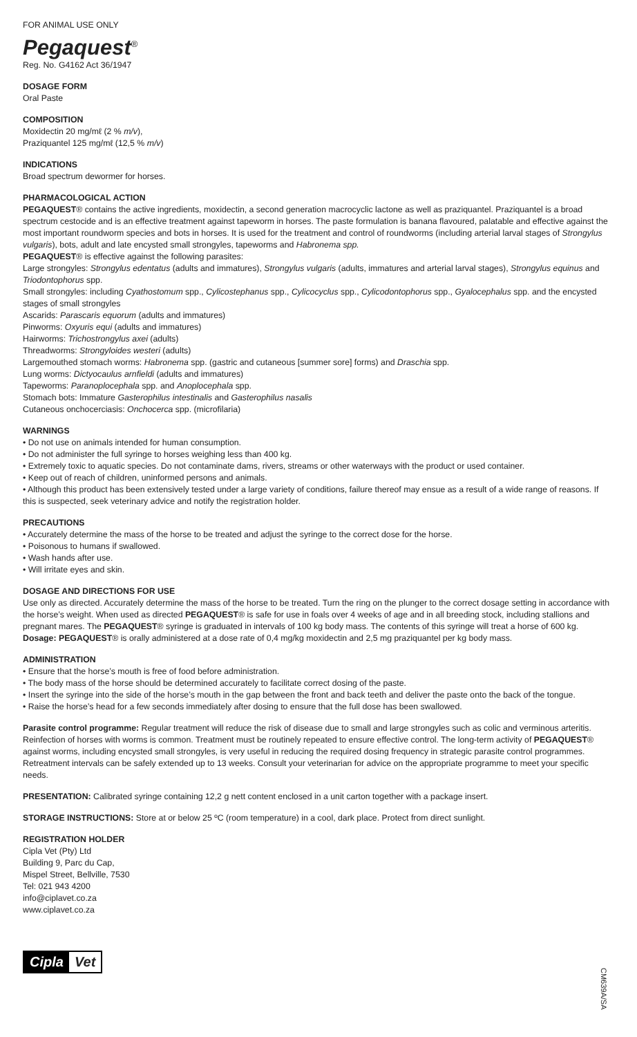FOR ANIMAL USE ONLY
Pegaquest<sup>®</sup>
Reg. No. G4162 Act 36/1947
DOSAGE FORM
Oral Paste
COMPOSITION
Moxidectin 20 mg/mℓ (2 % m/v),
Praziquantel 125 mg/mℓ (12,5 % m/v)
INDICATIONS
Broad spectrum dewormer for horses.
PHARMACOLOGICAL ACTION
PEGAQUEST® contains the active ingredients, moxidectin, a second generation macrocyclic lactone as well as praziquantel. Praziquantel is a broad spectrum cestocide and is an effective treatment against tapeworm in horses. The paste formulation is banana flavoured, palatable and effective against the most important roundworm species and bots in horses. It is used for the treatment and control of roundworms (including arterial larval stages of Strongylus vulgaris), bots, adult and late encysted small strongyles, tapeworms and Habronema spp.
PEGAQUEST® is effective against the following parasites:
Large strongyles: Strongylus edentatus (adults and immatures), Strongylus vulgaris (adults, immatures and arterial larval stages), Strongylus equinus and Triodontophorus spp.
Small strongyles: including Cyathostomum spp., Cylicostephanus spp., Cylicocyclus spp., Cylicodontophorus spp., Gyalocephalus spp. and the encysted stages of small strongyles
Ascarids: Parascaris equorum (adults and immatures)
Pinworms: Oxyuris equi (adults and immatures)
Hairworms: Trichostrongylus axei (adults)
Threadworms: Strongyloides westeri (adults)
Largemouthed stomach worms: Habronema spp. (gastric and cutaneous [summer sore] forms) and Draschia spp.
Lung worms: Dictyocaulus arnfieldi (adults and immatures)
Tapeworms: Paranoplocephala spp. and Anoplocephala spp.
Stomach bots: Immature Gasterophilus intestinalis and Gasterophilus nasalis
Cutaneous onchocerciasis: Onchocerca spp. (microfilaria)
WARNINGS
• Do not use on animals intended for human consumption.
• Do not administer the full syringe to horses weighing less than 400 kg.
• Extremely toxic to aquatic species. Do not contaminate dams, rivers, streams or other waterways with the product or used container.
• Keep out of reach of children, uninformed persons and animals.
• Although this product has been extensively tested under a large variety of conditions, failure thereof may ensue as a result of a wide range of reasons. If this is suspected, seek veterinary advice and notify the registration holder.
PRECAUTIONS
• Accurately determine the mass of the horse to be treated and adjust the syringe to the correct dose for the horse.
• Poisonous to humans if swallowed.
• Wash hands after use.
• Will irritate eyes and skin.
DOSAGE AND DIRECTIONS FOR USE
Use only as directed. Accurately determine the mass of the horse to be treated. Turn the ring on the plunger to the correct dosage setting in accordance with the horse’s weight. When used as directed PEGAQUEST® is safe for use in foals over 4 weeks of age and in all breeding stock, including stallions and pregnant mares. The PEGAQUEST® syringe is graduated in intervals of 100 kg body mass. The contents of this syringe will treat a horse of 600 kg.
Dosage: PEGAQUEST® is orally administered at a dose rate of 0,4 mg/kg moxidectin and 2,5 mg praziquantel per kg body mass.
ADMINISTRATION
• Ensure that the horse’s mouth is free of food before administration.
• The body mass of the horse should be determined accurately to facilitate correct dosing of the paste.
• Insert the syringe into the side of the horse’s mouth in the gap between the front and back teeth and deliver the paste onto the back of the tongue.
• Raise the horse’s head for a few seconds immediately after dosing to ensure that the full dose has been swallowed.
Parasite control programme: Regular treatment will reduce the risk of disease due to small and large strongyles such as colic and verminous arteritis. Reinfection of horses with worms is common. Treatment must be routinely repeated to ensure effective control. The long-term activity of PEGAQUEST® against worms, including encysted small strongyles, is very useful in reducing the required dosing frequency in strategic parasite control programmes. Retreatment intervals can be safely extended up to 13 weeks. Consult your veterinarian for advice on the appropriate programme to meet your specific needs.
PRESENTATION: Calibrated syringe containing 12,2 g nett content enclosed in a unit carton together with a package insert.
STORAGE INSTRUCTIONS: Store at or below 25 ºC (room temperature) in a cool, dark place. Protect from direct sunlight.
REGISTRATION HOLDER
Cipla Vet (Pty) Ltd
Building 9, Parc du Cap,
Mispel Street, Bellville, 7530
Tel: 021 943 4200
info@ciplavet.co.za
www.ciplavet.co.za
Cipla Vet
CM639A/SA